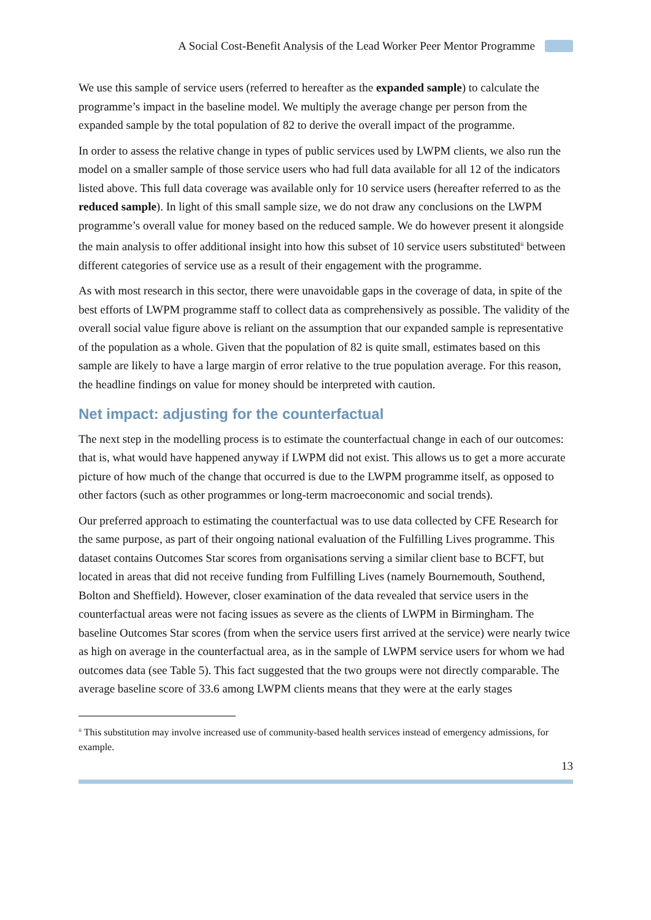A Social Cost-Benefit Analysis of the Lead Worker Peer Mentor Programme
We use this sample of service users (referred to hereafter as the expanded sample) to calculate the programme’s impact in the baseline model. We multiply the average change per person from the expanded sample by the total population of 82 to derive the overall impact of the programme.
In order to assess the relative change in types of public services used by LWPM clients, we also run the model on a smaller sample of those service users who had full data available for all 12 of the indicators listed above. This full data coverage was available only for 10 service users (hereafter referred to as the reduced sample). In light of this small sample size, we do not draw any conclusions on the LWPM programme’s overall value for money based on the reduced sample. We do however present it alongside the main analysis to offer additional insight into how this subset of 10 service users substituted<sup>ii</sup> between different categories of service use as a result of their engagement with the programme.
As with most research in this sector, there were unavoidable gaps in the coverage of data, in spite of the best efforts of LWPM programme staff to collect data as comprehensively as possible. The validity of the overall social value figure above is reliant on the assumption that our expanded sample is representative of the population as a whole. Given that the population of 82 is quite small, estimates based on this sample are likely to have a large margin of error relative to the true population average. For this reason, the headline findings on value for money should be interpreted with caution.
Net impact: adjusting for the counterfactual
The next step in the modelling process is to estimate the counterfactual change in each of our outcomes: that is, what would have happened anyway if LWPM did not exist. This allows us to get a more accurate picture of how much of the change that occurred is due to the LWPM programme itself, as opposed to other factors (such as other programmes or long-term macroeconomic and social trends).
Our preferred approach to estimating the counterfactual was to use data collected by CFE Research for the same purpose, as part of their ongoing national evaluation of the Fulfilling Lives programme. This dataset contains Outcomes Star scores from organisations serving a similar client base to BCFT, but located in areas that did not receive funding from Fulfilling Lives (namely Bournemouth, Southend, Bolton and Sheffield). However, closer examination of the data revealed that service users in the counterfactual areas were not facing issues as severe as the clients of LWPM in Birmingham. The baseline Outcomes Star scores (from when the service users first arrived at the service) were nearly twice as high on average in the counterfactual area, as in the sample of LWPM service users for whom we had outcomes data (see Table 5). This fact suggested that the two groups were not directly comparable. The average baseline score of 33.6 among LWPM clients means that they were at the early stages
<sup>ii</sup> This substitution may involve increased use of community-based health services instead of emergency admissions, for example.
13